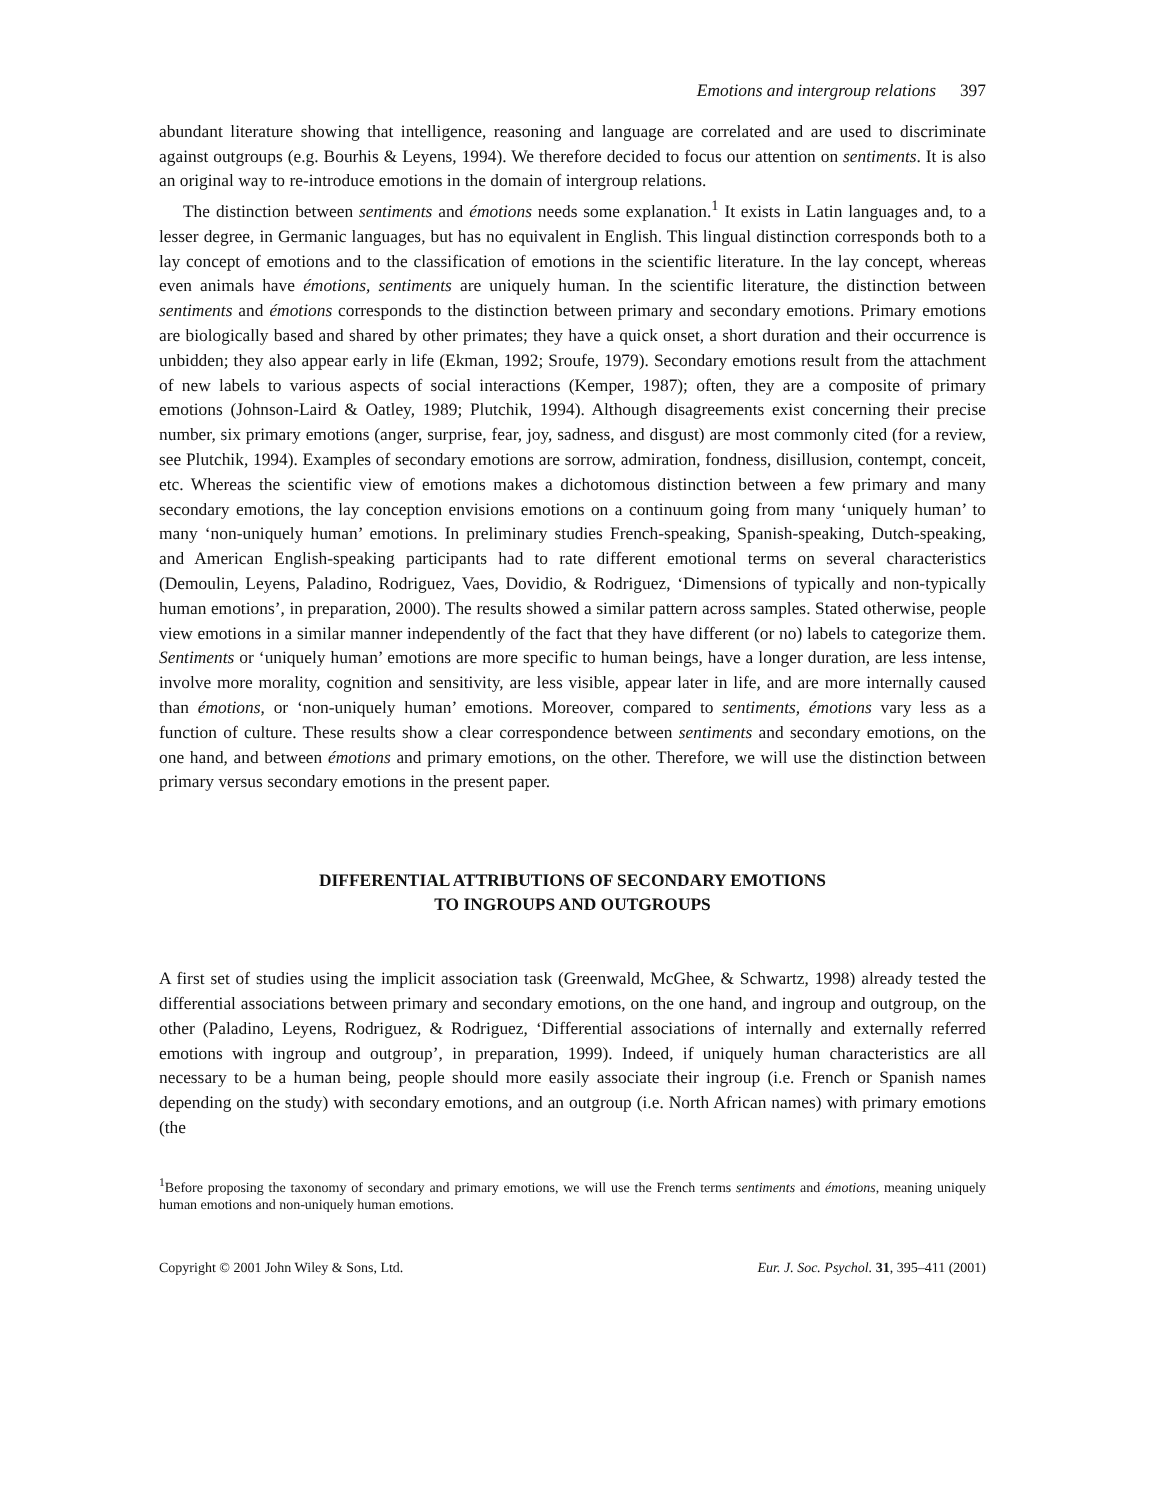Emotions and intergroup relations 397
abundant literature showing that intelligence, reasoning and language are correlated and are used to discriminate against outgroups (e.g. Bourhis & Leyens, 1994). We therefore decided to focus our attention on sentiments. It is also an original way to re-introduce emotions in the domain of intergroup relations.
The distinction between sentiments and émotions needs some explanation.<sup>1</sup> It exists in Latin languages and, to a lesser degree, in Germanic languages, but has no equivalent in English. This lingual distinction corresponds both to a lay concept of emotions and to the classification of emotions in the scientific literature. In the lay concept, whereas even animals have émotions, sentiments are uniquely human. In the scientific literature, the distinction between sentiments and émotions corresponds to the distinction between primary and secondary emotions. Primary emotions are biologically based and shared by other primates; they have a quick onset, a short duration and their occurrence is unbidden; they also appear early in life (Ekman, 1992; Sroufe, 1979). Secondary emotions result from the attachment of new labels to various aspects of social interactions (Kemper, 1987); often, they are a composite of primary emotions (Johnson-Laird & Oatley, 1989; Plutchik, 1994). Although disagreements exist concerning their precise number, six primary emotions (anger, surprise, fear, joy, sadness, and disgust) are most commonly cited (for a review, see Plutchik, 1994). Examples of secondary emotions are sorrow, admiration, fondness, disillusion, contempt, conceit, etc. Whereas the scientific view of emotions makes a dichotomous distinction between a few primary and many secondary emotions, the lay conception envisions emotions on a continuum going from many ‘uniquely human’ to many ‘non-uniquely human’ emotions. In preliminary studies French-speaking, Spanish-speaking, Dutch-speaking, and American English-speaking participants had to rate different emotional terms on several characteristics (Demoulin, Leyens, Paladino, Rodriguez, Vaes, Dovidio, & Rodriguez, ‘Dimensions of typically and non-typically human emotions’, in preparation, 2000). The results showed a similar pattern across samples. Stated otherwise, people view emotions in a similar manner independently of the fact that they have different (or no) labels to categorize them. Sentiments or ‘uniquely human’ emotions are more specific to human beings, have a longer duration, are less intense, involve more morality, cognition and sensitivity, are less visible, appear later in life, and are more internally caused than émotions, or ‘non-uniquely human’ emotions. Moreover, compared to sentiments, émotions vary less as a function of culture. These results show a clear correspondence between sentiments and secondary emotions, on the one hand, and between émotions and primary emotions, on the other. Therefore, we will use the distinction between primary versus secondary emotions in the present paper.
DIFFERENTIAL ATTRIBUTIONS OF SECONDARY EMOTIONS
TO INGROUPS AND OUTGROUPS
A first set of studies using the implicit association task (Greenwald, McGhee, & Schwartz, 1998) already tested the differential associations between primary and secondary emotions, on the one hand, and ingroup and outgroup, on the other (Paladino, Leyens, Rodriguez, & Rodriguez, ‘Differential associations of internally and externally referred emotions with ingroup and outgroup’, in preparation, 1999). Indeed, if uniquely human characteristics are all necessary to be a human being, people should more easily associate their ingroup (i.e. French or Spanish names depending on the study) with secondary emotions, and an outgroup (i.e. North African names) with primary emotions (the
<sup>1</sup> Before proposing the taxonomy of secondary and primary emotions, we will use the French terms sentiments and émotions, meaning uniquely human emotions and non-uniquely human emotions.
Copyright © 2001 John Wiley & Sons, Ltd. Eur. J. Soc. Psychol. 31, 395–411 (2001)